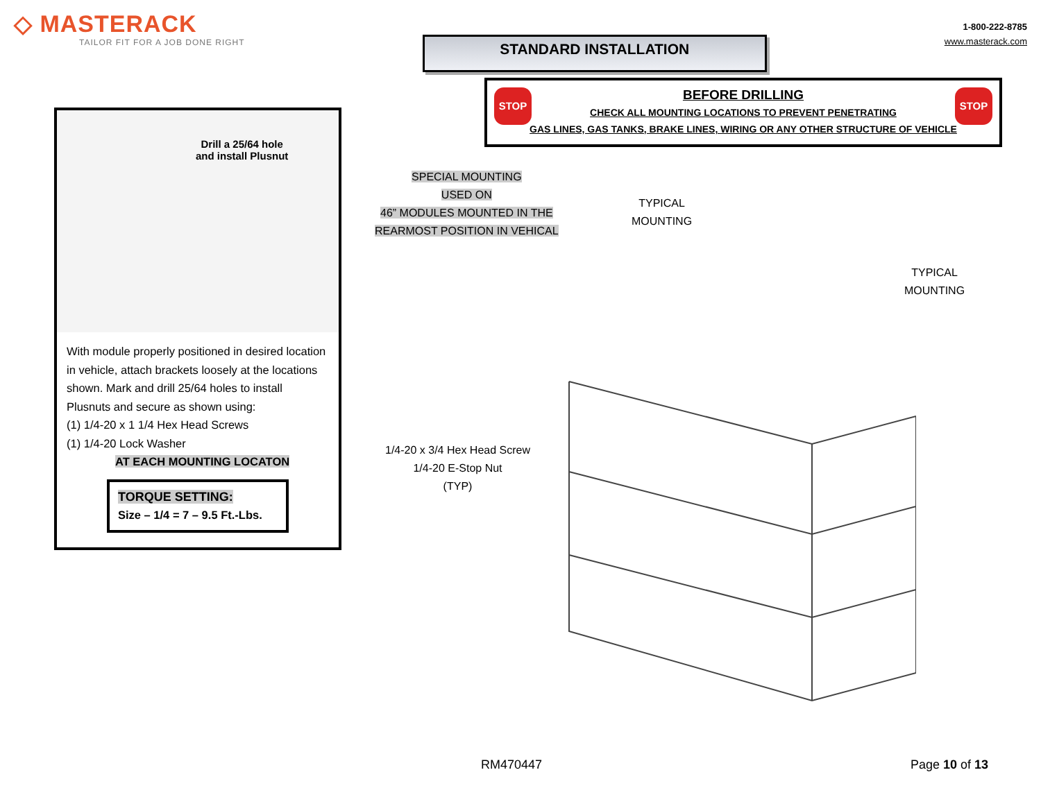◇ MASTERACK
TAILOR FIT FOR A JOB DONE RIGHT
STANDARD INSTALLATION
1-800-222-8785
www.masterack.com
STOP STOP
BEFORE DRILLING
CHECK ALL MOUNTING LOCATIONS TO PREVENT PENETRATING
GAS LINES, GAS TANKS, BRAKE LINES, WIRING OR ANY OTHER STRUCTURE OF VEHICLE
Drill a 25/64 hole
and install Plusnut
With module properly positioned in desired location in vehicle, attach brackets loosely at the locations shown. Mark and drill 25/64 holes to install Plusnuts and secure as shown using:
(1) 1/4-20 x 1 1/4 Hex Head Screws
(1) 1/4-20 Lock Washer
AT EACH MOUNTING LOCATON
TORQUE SETTING:
Size – 1/4 = 7 – 9.5 Ft.-Lbs.
SPECIAL MOUNTING
USED ON
46” MODULES MOUNTED IN THE
REARMOST POSITION IN VEHICAL
TYPICAL
MOUNTING
TYPICAL
MOUNTING
1/4-20 x 3/4 Hex Head Screw
1/4-20 E-Stop Nut
(TYP)
RM470447 Page 10 of 13